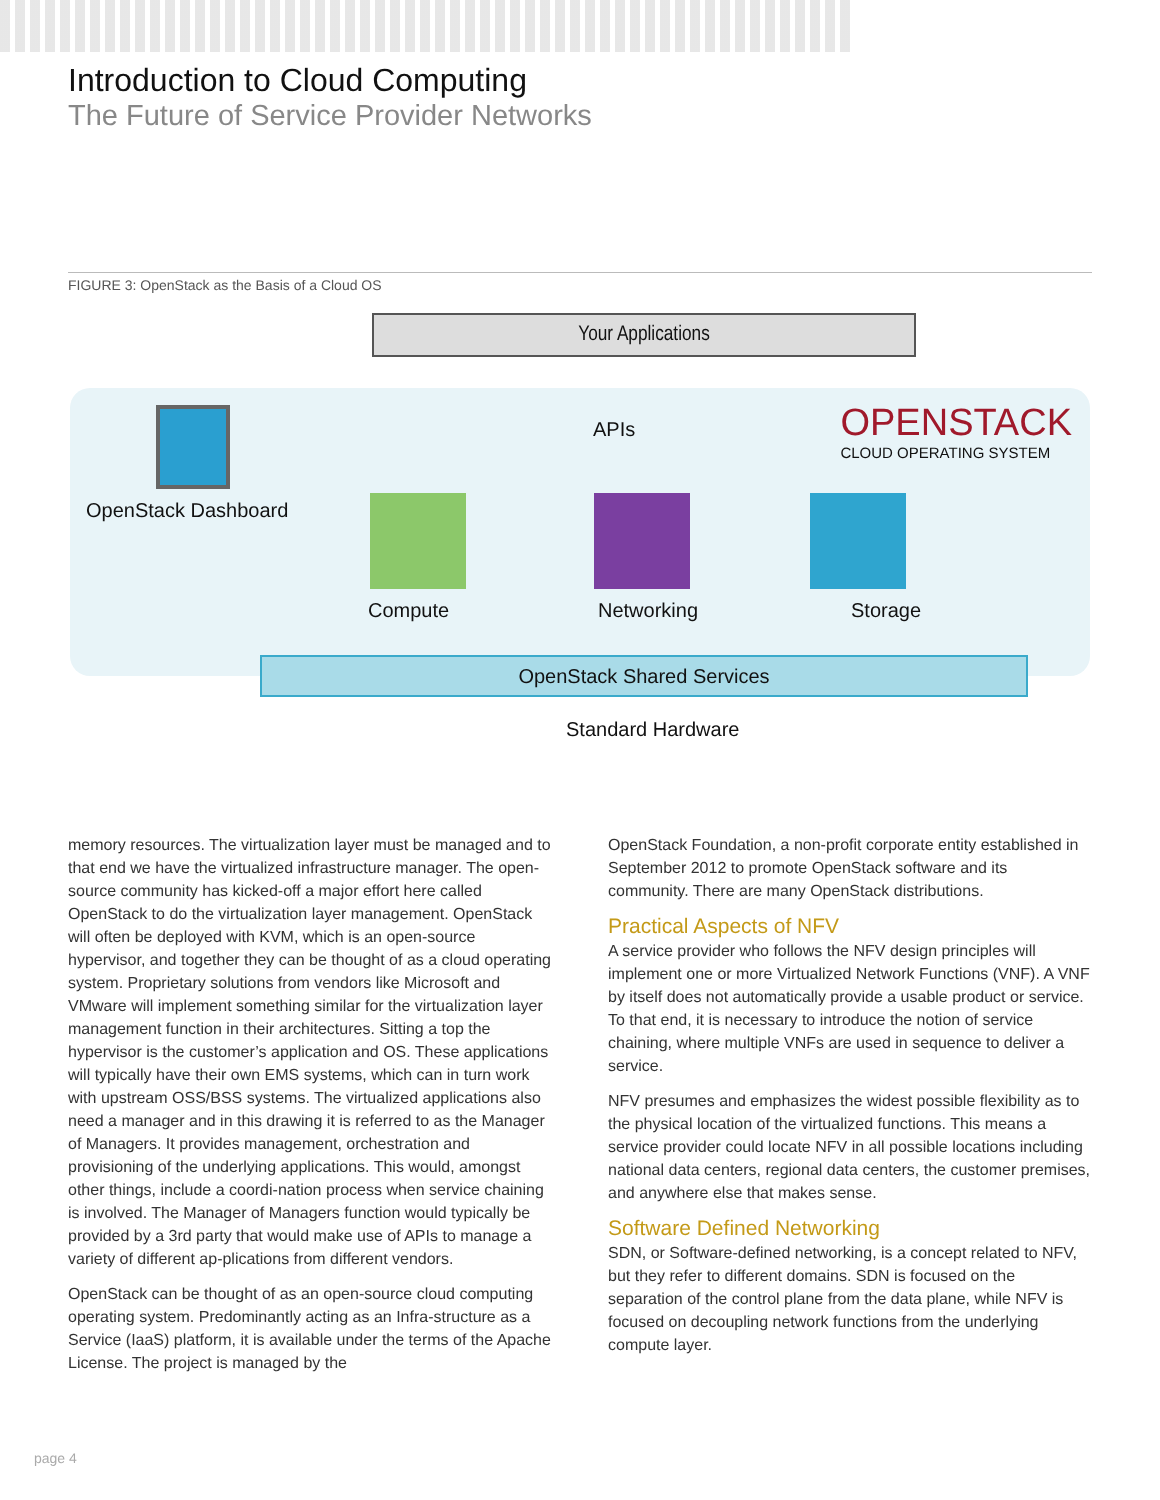Introduction to Cloud Computing
The Future of Service Provider Networks
FIGURE 3: OpenStack as the Basis of a Cloud OS
Your Applications
APIs
OPENSTACK
CLOUD OPERATING SYSTEM
OpenStack Dashboard
Compute Networking Storage
OpenStack Shared Services
Standard Hardware
memory resources. The virtualization layer must be managed and to that end we have the virtualized infrastructure manager. The open-source community has kicked-off a major effort here called OpenStack to do the virtualization layer management. OpenStack will often be deployed with KVM, which is an open-source hypervisor, and together they can be thought of as a cloud operating system. Proprietary solutions from vendors like Microsoft and VMware will implement something similar for the virtualization layer management function in their architectures. Sitting a top the hypervisor is the customer’s application and OS. These applications will typically have their own EMS systems, which can in turn work with upstream OSS/BSS systems. The virtualized applications also need a manager and in this drawing it is referred to as the Manager of Managers. It provides management, orchestration and provisioning of the underlying applications. This would, amongst other things, include a coordi-nation process when service chaining is involved. The Manager of Managers function would typically be provided by a 3rd party that would make use of APIs to manage a variety of different ap-plications from different vendors.
OpenStack can be thought of as an open-source cloud computing operating system. Predominantly acting as an Infra-structure as a Service (IaaS) platform, it is available under the terms of the Apache License. The project is managed by the
OpenStack Foundation, a non-profit corporate entity established in September 2012 to promote OpenStack software and its community. There are many OpenStack distributions.
Practical Aspects of NFV
A service provider who follows the NFV design principles will implement one or more Virtualized Network Functions (VNF). A VNF by itself does not automatically provide a usable product or service. To that end, it is necessary to introduce the notion of service chaining, where multiple VNFs are used in sequence to deliver a service.
NFV presumes and emphasizes the widest possible flexibility as to the physical location of the virtualized functions. This means a service provider could locate NFV in all possible locations including national data centers, regional data centers, the customer premises, and anywhere else that makes sense.
Software Defined Networking
SDN, or Software-defined networking, is a concept related to NFV, but they refer to different domains. SDN is focused on the separation of the control plane from the data plane, while NFV is focused on decoupling network functions from the underlying compute layer.
page 4